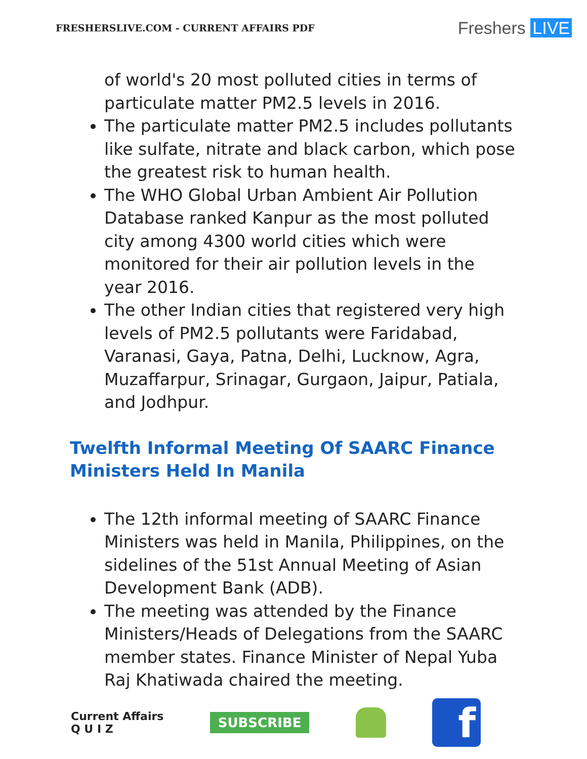FRESHERSLIVE.COM - CURRENT AFFAIRS PDF
Freshers LIVE
of world's 20 most polluted cities in terms of particulate matter PM2.5 levels in 2016.
The particulate matter PM2.5 includes pollutants like sulfate, nitrate and black carbon, which pose the greatest risk to human health.
The WHO Global Urban Ambient Air Pollution Database ranked Kanpur as the most polluted city among 4300 world cities which were monitored for their air pollution levels in the year 2016.
The other Indian cities that registered very high levels of PM2.5 pollutants were Faridabad, Varanasi, Gaya, Patna, Delhi, Lucknow, Agra, Muzaffarpur, Srinagar, Gurgaon, Jaipur, Patiala, and Jodhpur.
Twelfth Informal Meeting Of SAARC Finance Ministers Held In Manila
The 12th informal meeting of SAARC Finance Ministers was held in Manila, Philippines, on the sidelines of the 51st Annual Meeting of Asian Development Bank (ADB).
The meeting was attended by the Finance Ministers/Heads of Delegations from the SAARC member states. Finance Minister of Nepal Yuba Raj Khatiwada chaired the meeting.
Current Affairs
Q U I Z
SUBSCRIBE
f